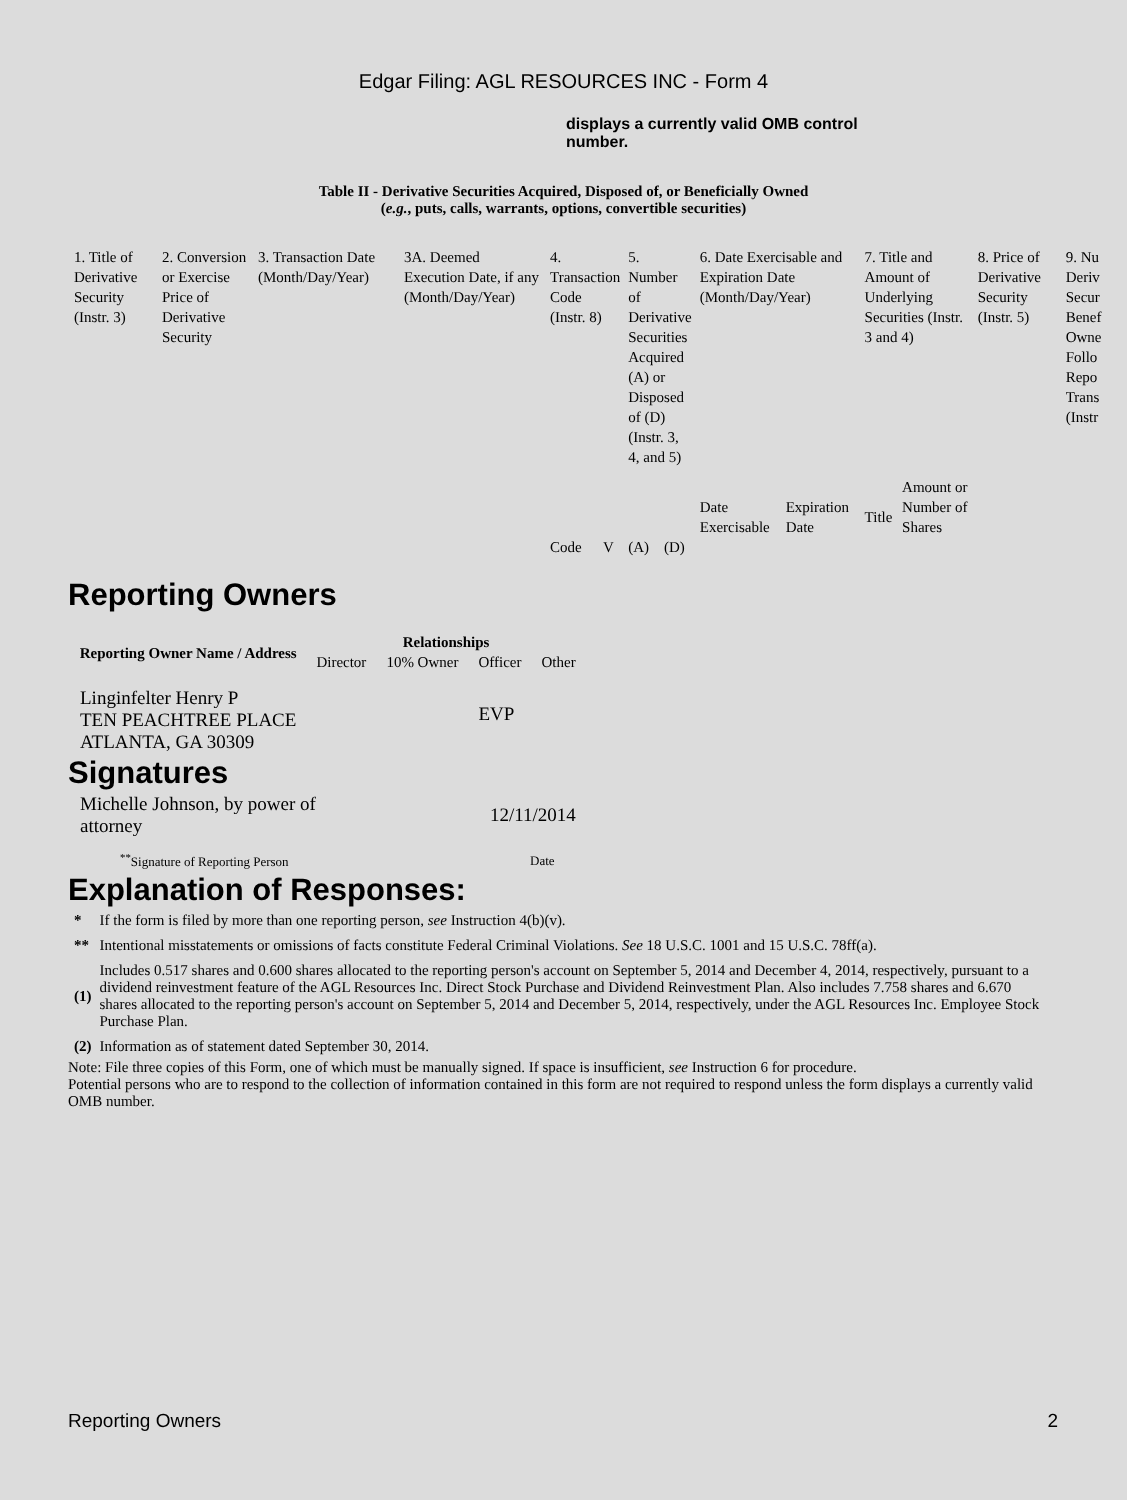Edgar Filing: AGL RESOURCES INC - Form 4
displays a currently valid OMB control number.
Table II - Derivative Securities Acquired, Disposed of, or Beneficially Owned
(e.g., puts, calls, warrants, options, convertible securities)
| 1. Title of Derivative Security (Instr. 3) | 2. Conversion or Exercise Price of Derivative Security | 3. Transaction Date (Month/Day/Year) | 3A. Deemed Execution Date, if any (Month/Day/Year) | 4. Transaction Code (Instr. 8) | | 5. Number of Derivative Securities Acquired (A) or Disposed of (D) (Instr. 3, 4, and 5) | | 6. Date Exercisable and Expiration Date (Month/Day/Year) | | 7. Title and Amount of Underlying Securities (Instr. 3 and 4) | | 8. Price of Derivative Security (Instr. 5) | 9. Nu Deriv Secur Benef Owne Follo Repo Trans (Instr |
| | | | | Code | V | (A) | (D) | Date Exercisable | Expiration Date | Title | Amount or Number of Shares | | |
Reporting Owners
| Reporting Owner Name / Address | Relationships | | | |
| --- | --- | --- | --- | --- |
| | Director | 10% Owner | Officer | Other |
| Linginfelter Henry P TEN PEACHTREE PLACE ATLANTA, GA 30309 | | | EVP | |
Signatures
| Michelle Johnson, by power of attorney | 12/11/2014 |
| <sup>**</sup> Signature of Reporting Person | Date |
Explanation of Responses:
| * | If the form is filed by more than one reporting person, see Instruction 4(b)(v). |
| ** | Intentional misstatements or omissions of facts constitute Federal Criminal Violations. See 18 U.S.C. 1001 and 15 U.S.C. 78ff(a). |
| (1) | Includes 0.517 shares and 0.600 shares allocated to the reporting person's account on September 5, 2014 and December 4, 2014, respectively, pursuant to a dividend reinvestment feature of the AGL Resources Inc. Direct Stock Purchase and Dividend Reinvestment Plan. Also includes 7.758 shares and 6.670 shares allocated to the reporting person's account on September 5, 2014 and December 5, 2014, respectively, under the AGL Resources Inc. Employee Stock Purchase Plan. |
| (2) | Information as of statement dated September 30, 2014. |
Note: File three copies of this Form, one of which must be manually signed. If space is insufficient, see Instruction 6 for procedure.
Potential persons who are to respond to the collection of information contained in this form are not required to respond unless the form displays a currently valid OMB number.
Reporting Owners 2